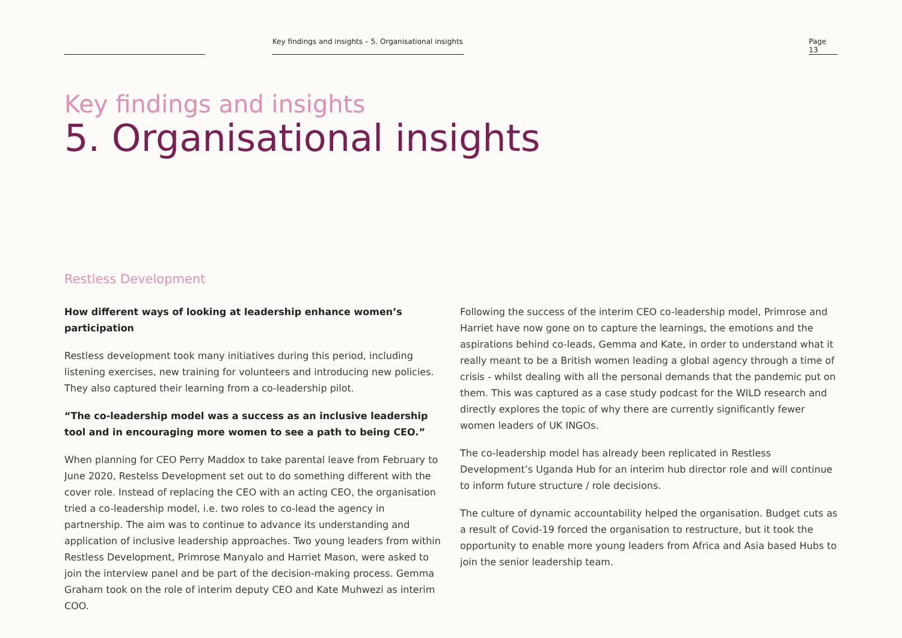Key findings and insights – 5. Organisational insights
Page 13
Key findings and insights
5. Organisational insights
Restless Development
How different ways of looking at leadership enhance women’s participation
Restless development took many initiatives during this period, including listening exercises, new training for volunteers and introducing new policies. They also captured their learning from a co-leadership pilot.
“The co-leadership model was a success as an inclusive leadership tool and in encouraging more women to see a path to being CEO.”
When planning for CEO Perry Maddox to take parental leave from February to June 2020, Restelss Development set out to do something different with the cover role. Instead of replacing the CEO with an acting CEO, the organisation tried a co-leadership model, i.e. two roles to co-lead the agency in partnership. The aim was to continue to advance its understanding and application of inclusive leadership approaches. Two young leaders from within Restless Development, Primrose Manyalo and Harriet Mason, were asked to join the interview panel and be part of the decision-making process. Gemma Graham took on the role of interim deputy CEO and Kate Muhwezi as interim COO.
Following the success of the interim CEO co-leadership model, Primrose and Harriet have now gone on to capture the learnings, the emotions and the aspirations behind co-leads, Gemma and Kate, in order to understand what it really meant to be a British women leading a global agency through a time of crisis - whilst dealing with all the personal demands that the pandemic put on them. This was captured as a case study podcast for the WILD research and directly explores the topic of why there are currently significantly fewer women leaders of UK INGOs.
The co-leadership model has already been replicated in Restless Development’s Uganda Hub for an interim hub director role and will continue to inform future structure / role decisions.
The culture of dynamic accountability helped the organisation. Budget cuts as a result of Covid-19 forced the organisation to restructure, but it took the opportunity to enable more young leaders from Africa and Asia based Hubs to join the senior leadership team.